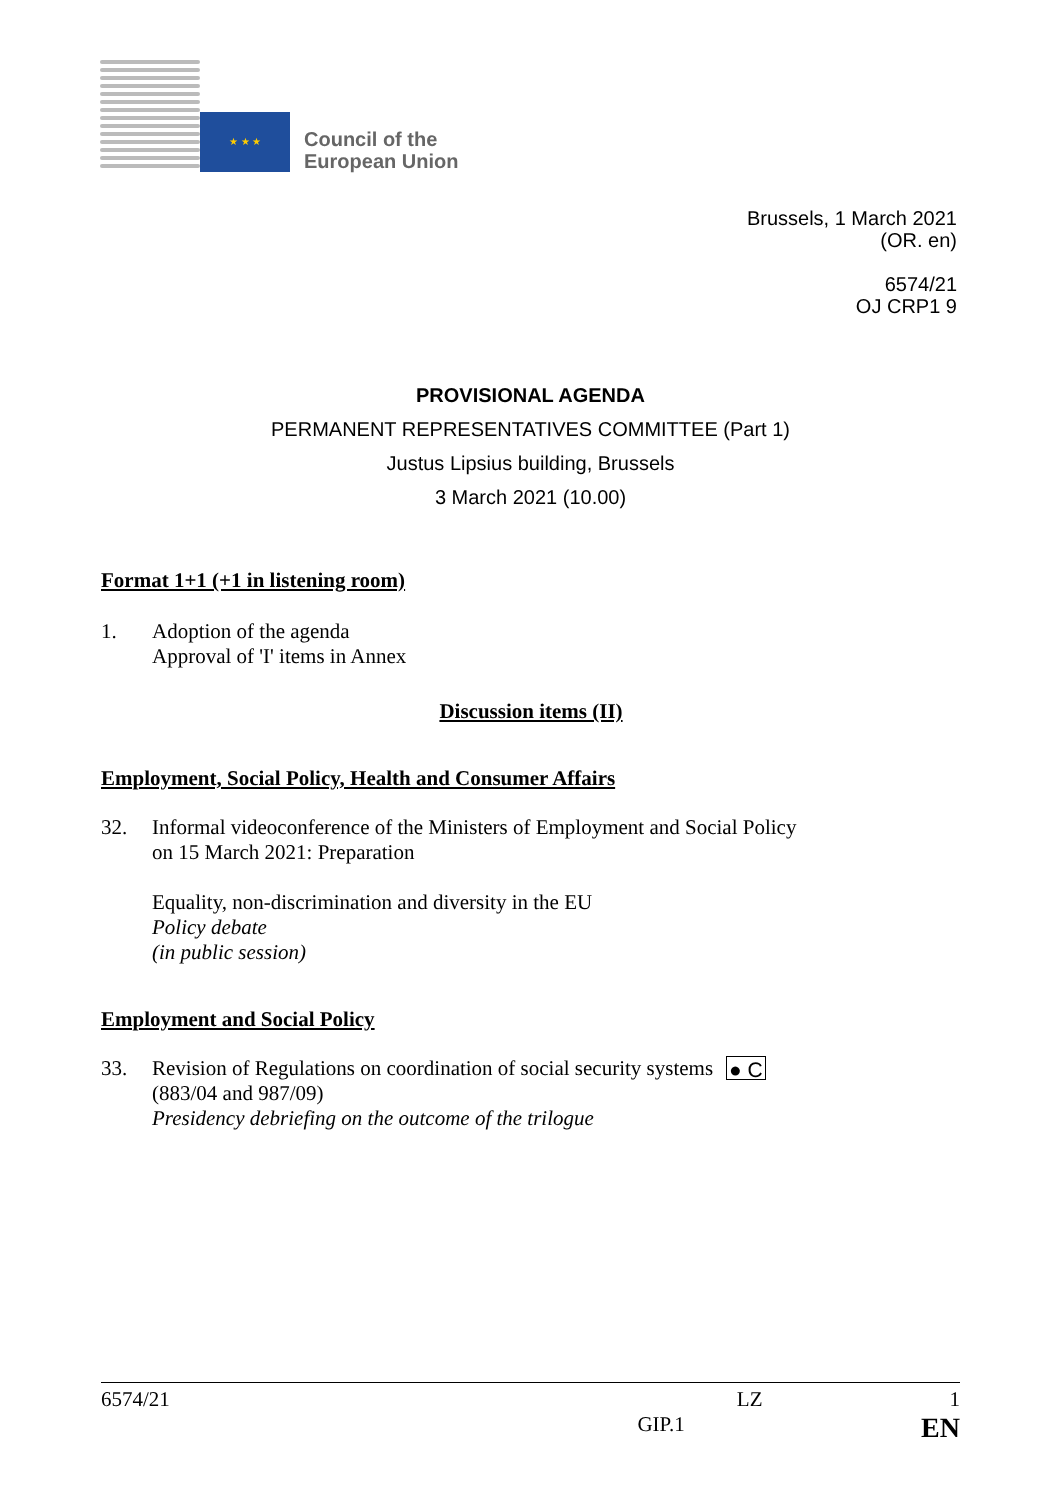★ ★ ★
Council of the
European Union
Brussels, 1 March 2021
(OR. en)
6574/21
OJ CRP1 9
PROVISIONAL AGENDA
PERMANENT REPRESENTATIVES COMMITTEE (Part 1)
Justus Lipsius building, Brussels
3 March 2021 (10.00)
Format 1+1 (+1 in listening room)
1. Adoption of the agenda
Approval of 'I' items in Annex
Discussion items (II)
Employment, Social Policy, Health and Consumer Affairs
32. Informal videoconference of the Ministers of Employment and Social Policy
on 15 March 2021: Preparation
Equality, non-discrimination and diversity in the EU
Policy debate
(in public session)
Employment and Social Policy
33. Revision of Regulations on coordination of social security systems (883/04 and 987/09)
Presidency debriefing on the outcome of the trilogue
● C
6574/21 LZ 1
GIP.1 EN